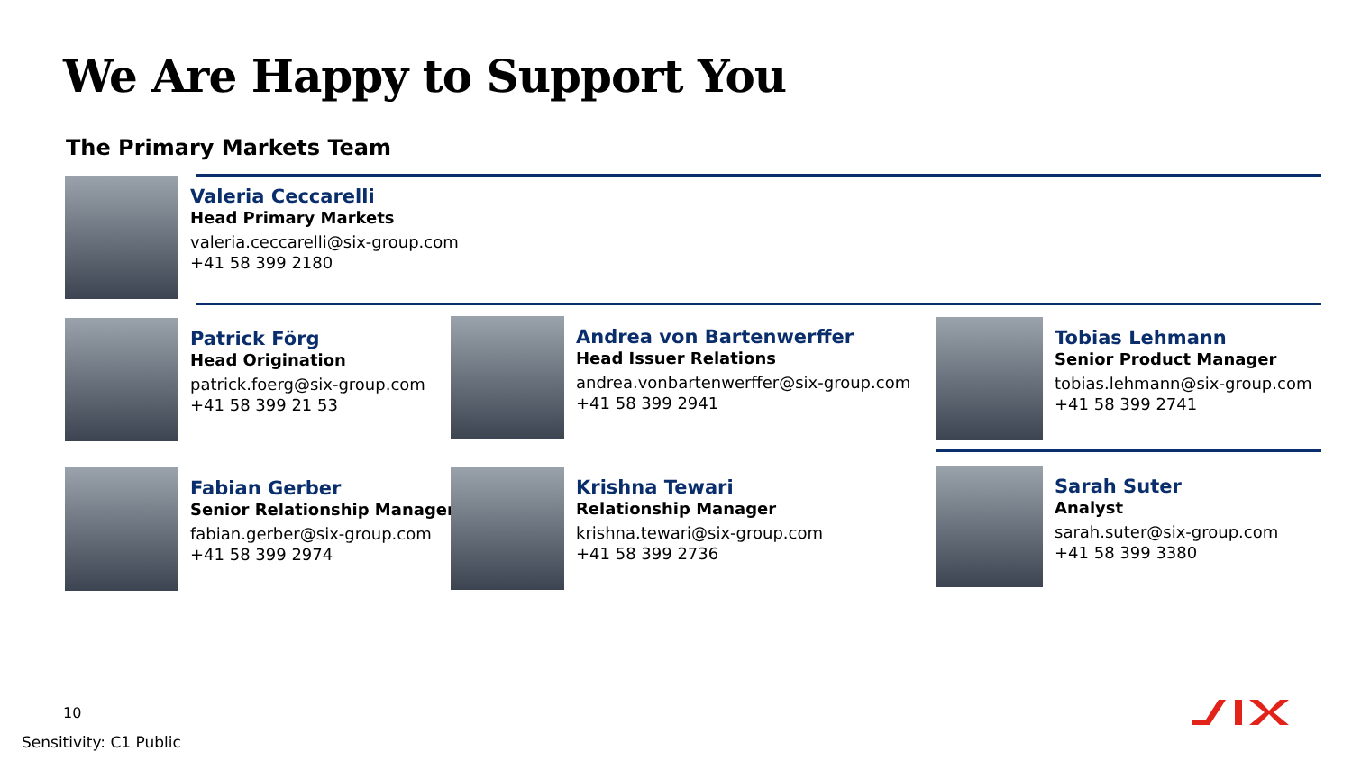We Are Happy to Support You
The Primary Markets Team
Valeria Ceccarelli
Head Primary Markets
valeria.ceccarelli@six-group.com
+41 58 399 2180
Patrick Förg
Head Origination
patrick.foerg@six-group.com
+41 58 399 21 53
Andrea von Bartenwerffer
Head Issuer Relations
andrea.vonbartenwerffer@six-group.com
+41 58 399 2941
Tobias Lehmann
Senior Product Manager
tobias.lehmann@six-group.com
+41 58 399 2741
Fabian Gerber
Senior Relationship Manager
fabian.gerber@six-group.com
+41 58 399 2974
Krishna Tewari
Relationship Manager
krishna.tewari@six-group.com
+41 58 399 2736
Sarah Suter
Analyst
sarah.suter@six-group.com
+41 58 399 3380
10
Sensitivity: C1 Public